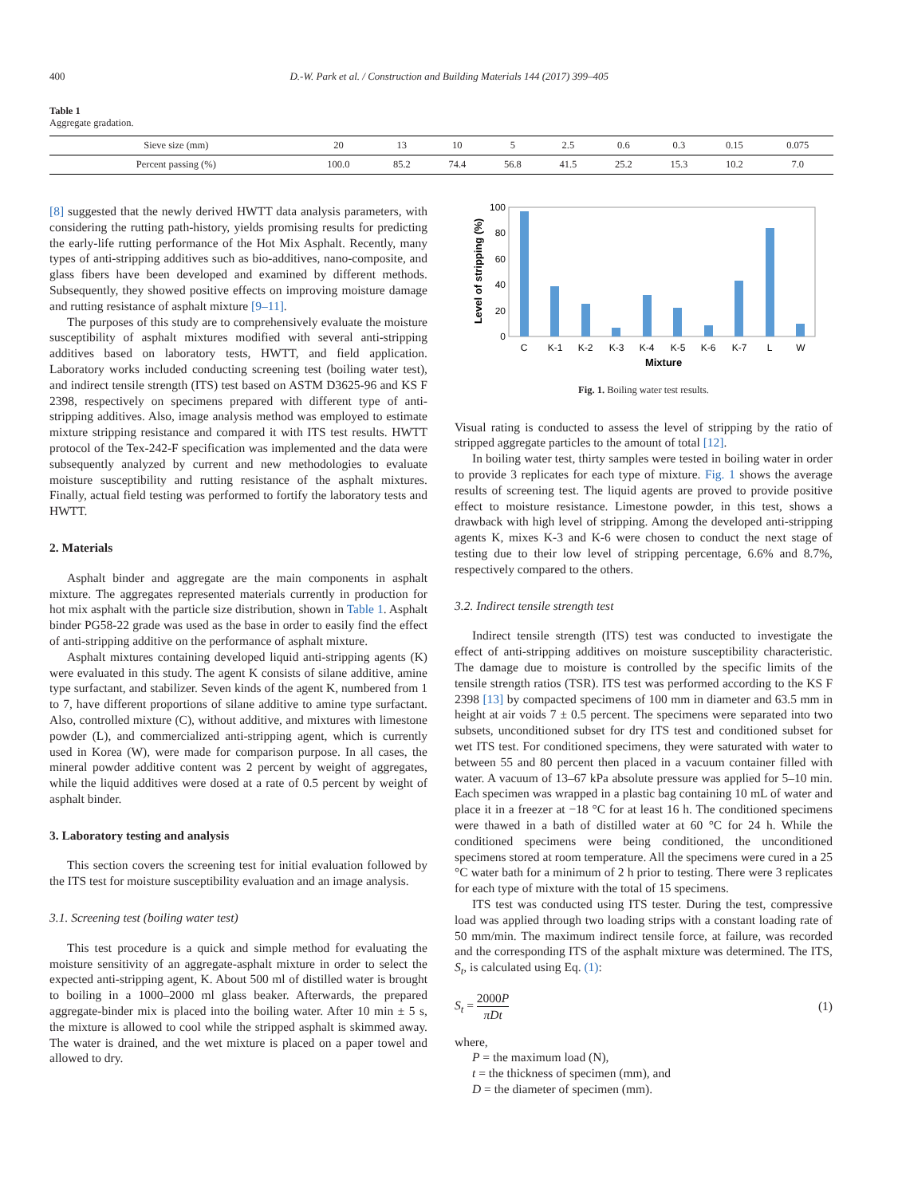400 D.-W. Park et al. / Construction and Building Materials 144 (2017) 399–405
Table 1
Aggregate gradation.
| Sieve size (mm) | 20 | 13 | 10 | 5 | 2.5 | 0.6 | 0.3 | 0.15 | 0.075 |
| Percent passing (%) | 100.0 | 85.2 | 74.4 | 56.8 | 41.5 | 25.2 | 15.3 | 10.2 | 7.0 |
[8] suggested that the newly derived HWTT data analysis parameters, with considering the rutting path-history, yields promising results for predicting the early-life rutting performance of the Hot Mix Asphalt. Recently, many types of anti-stripping additives such as bio-additives, nano-composite, and glass fibers have been developed and examined by different methods. Subsequently, they showed positive effects on improving moisture damage and rutting resistance of asphalt mixture [9–11].
The purposes of this study are to comprehensively evaluate the moisture susceptibility of asphalt mixtures modified with several anti-stripping additives based on laboratory tests, HWTT, and field application. Laboratory works included conducting screening test (boiling water test), and indirect tensile strength (ITS) test based on ASTM D3625-96 and KS F 2398, respectively on specimens prepared with different type of anti-stripping additives. Also, image analysis method was employed to estimate mixture stripping resistance and compared it with ITS test results. HWTT protocol of the Tex-242-F specification was implemented and the data were subsequently analyzed by current and new methodologies to evaluate moisture susceptibility and rutting resistance of the asphalt mixtures. Finally, actual field testing was performed to fortify the laboratory tests and HWTT.
2. Materials
Asphalt binder and aggregate are the main components in asphalt mixture. The aggregates represented materials currently in production for hot mix asphalt with the particle size distribution, shown in Table 1. Asphalt binder PG58-22 grade was used as the base in order to easily find the effect of anti-stripping additive on the performance of asphalt mixture.
Asphalt mixtures containing developed liquid anti-stripping agents (K) were evaluated in this study. The agent K consists of silane additive, amine type surfactant, and stabilizer. Seven kinds of the agent K, numbered from 1 to 7, have different proportions of silane additive to amine type surfactant. Also, controlled mixture (C), without additive, and mixtures with limestone powder (L), and commercialized anti-stripping agent, which is currently used in Korea (W), were made for comparison purpose. In all cases, the mineral powder additive content was 2 percent by weight of aggregates, while the liquid additives were dosed at a rate of 0.5 percent by weight of asphalt binder.
3. Laboratory testing and analysis
This section covers the screening test for initial evaluation followed by the ITS test for moisture susceptibility evaluation and an image analysis.
3.1. Screening test (boiling water test)
This test procedure is a quick and simple method for evaluating the moisture sensitivity of an aggregate-asphalt mixture in order to select the expected anti-stripping agent, K. About 500 ml of distilled water is brought to boiling in a 1000–2000 ml glass beaker. Afterwards, the prepared aggregate-binder mix is placed into the boiling water. After 10 min ± 5 s, the mixture is allowed to cool while the stripped asphalt is skimmed away. The water is drained, and the wet mixture is placed on a paper towel and allowed to dry.
Level of stripping (%)
0
20
40
60
80
100
C
K-1
K-2
K-3
K-4
K-5
K-6
K-7
L
W
Mixture
Fig. 1. Boiling water test results.
Visual rating is conducted to assess the level of stripping by the ratio of stripped aggregate particles to the amount of total [12].
In boiling water test, thirty samples were tested in boiling water in order to provide 3 replicates for each type of mixture. Fig. 1 shows the average results of screening test. The liquid agents are proved to provide positive effect to moisture resistance. Limestone powder, in this test, shows a drawback with high level of stripping. Among the developed anti-stripping agents K, mixes K-3 and K-6 were chosen to conduct the next stage of testing due to their low level of stripping percentage, 6.6% and 8.7%, respectively compared to the others.
3.2. Indirect tensile strength test
Indirect tensile strength (ITS) test was conducted to investigate the effect of anti-stripping additives on moisture susceptibility characteristic. The damage due to moisture is controlled by the specific limits of the tensile strength ratios (TSR). ITS test was performed according to the KS F 2398 [13] by compacted specimens of 100 mm in diameter and 63.5 mm in height at air voids 7 ± 0.5 percent. The specimens were separated into two subsets, unconditioned subset for dry ITS test and conditioned subset for wet ITS test. For conditioned specimens, they were saturated with water to between 55 and 80 percent then placed in a vacuum container filled with water. A vacuum of 13–67 kPa absolute pressure was applied for 5–10 min. Each specimen was wrapped in a plastic bag containing 10 mL of water and place it in a freezer at −18 °C for at least 16 h. The conditioned specimens were thawed in a bath of distilled water at 60 °C for 24 h. While the conditioned specimens were being conditioned, the unconditioned specimens stored at room temperature. All the specimens were cured in a 25 °C water bath for a minimum of 2 h prior to testing. There were 3 replicates for each type of mixture with the total of 15 specimens.
ITS test was conducted using ITS tester. During the test, compressive load was applied through two loading strips with a constant loading rate of 50 mm/min. The maximum indirect tensile force, at failure, was recorded and the corresponding ITS of the asphalt mixture was determined. The ITS, S<sub>t</sub>, is calculated using Eq. (1):
S<sub>t</sub> = 2000P πDt (1)
where,
P = the maximum load (N),
t = the thickness of specimen (mm), and
D = the diameter of specimen (mm).